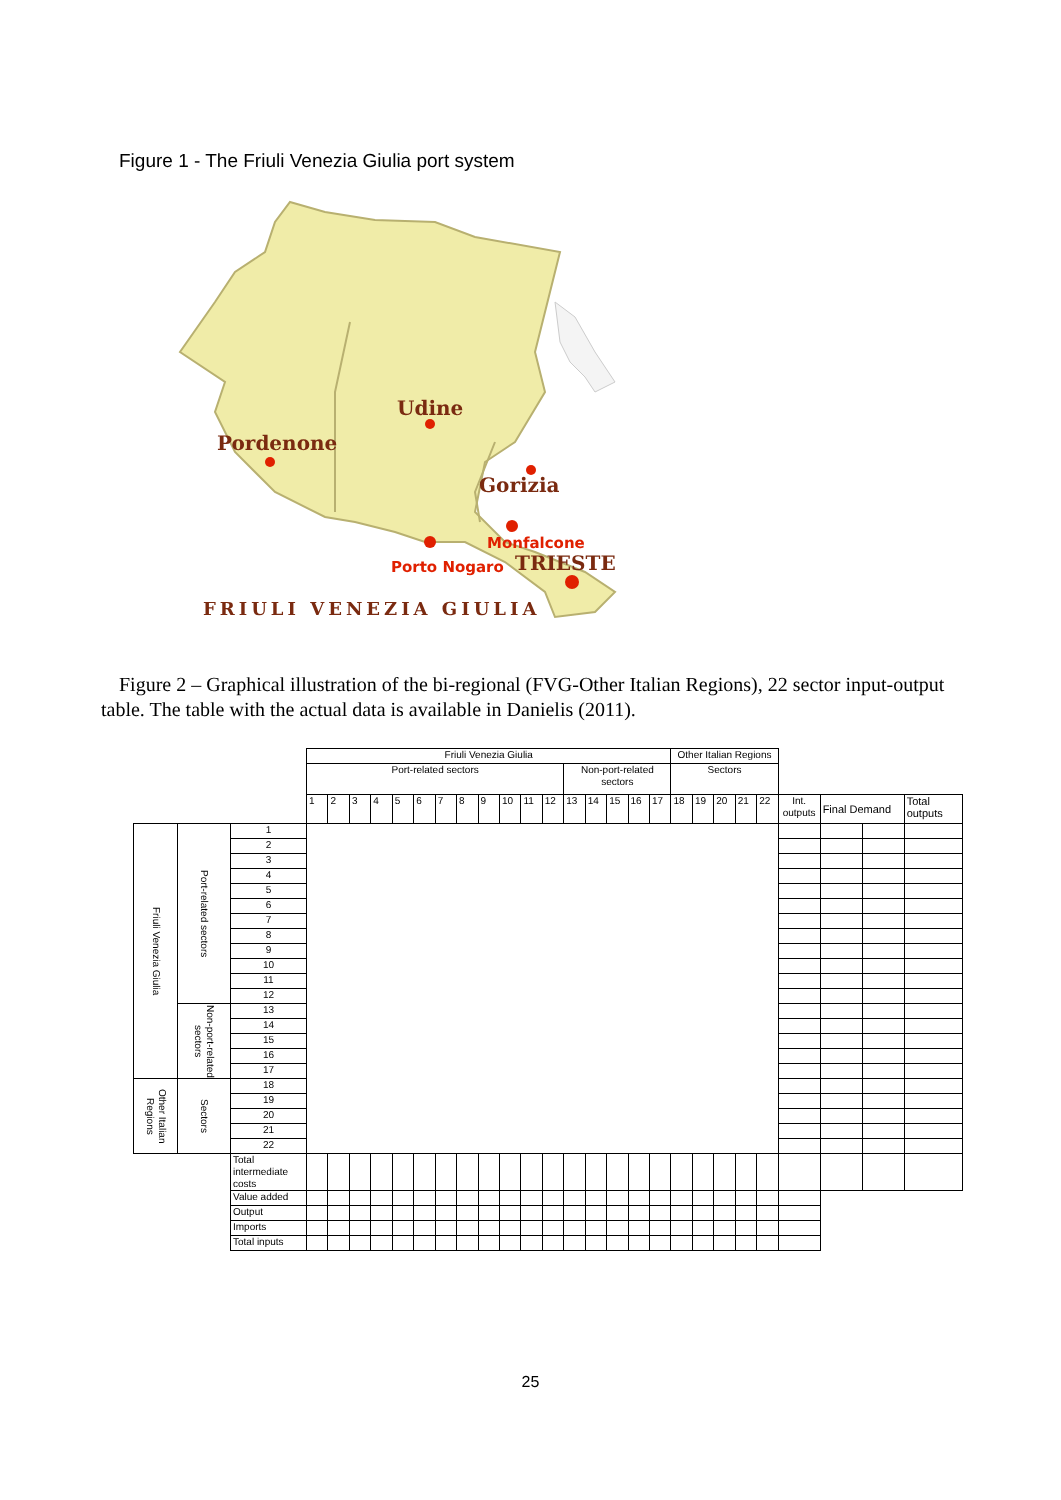Figure 1 - The Friuli Venezia Giulia port system
Udine
Pordenone
Gorizia
TRIESTE
Monfalcone
Porto Nogaro
FRIULI VENEZIA GIULIA
Figure 2 – Graphical illustration of the bi-regional (FVG-Other Italian Regions), 22 sector input-output table. The table with the actual data is available in Danielis (2011).
| | | | Friuli Venezia Giulia | | | | | | | | | | | | | | | | | Other Italian Regions | | | | | | | | |
| | | | Port-related sectors | | | | | | | | | | | | Non-port-related sectors | | | | | Sectors | | | | | | | | |
| | | | 1 | 2 | 3 | 4 | 5 | 6 | 7 | 8 | 9 | 10 | 11 | 12 | 13 | 14 | 15 | 16 | 17 | 18 | 19 | 20 | 21 | 22 | Int. outputs | Final Demand | | Total outputs |
| Friuli Venezia Giulia | Port-related sectors | 1 | | | | | | | | | | | | | | | | | | | | | | | | | | |
| | | 2 | | | | | | | | | | | | | | | | | | | | | | | | | | |
| | | 3 | | | | | | | | | | | | | | | | | | | | | | | | | | |
| | | 4 | | | | | | | | | | | | | | | | | | | | | | | | | | |
| | | 5 | | | | | | | | | | | | | | | | | | | | | | | | | | |
| | | 6 | | | | | | | | | | | | | | | | | | | | | | | | | | |
| | | 7 | | | | | | | | | | | | | | | | | | | | | | | | | | |
| | | 8 | | | | | | | | | | | | | | | | | | | | | | | | | | |
| | | 9 | | | | | | | | | | | | | | | | | | | | | | | | | | |
| | | 10 | | | | | | | | | | | | | | | | | | | | | | | | | | |
| | | 11 | | | | | | | | | | | | | | | | | | | | | | | | | | |
| | | 12 | | | | | | | | | | | | | | | | | | | | | | | | | | |
| | Non-port-related sectors | 13 | | | | | | | | | | | | | | | | | | | | | | | | | | |
| | | 14 | | | | | | | | | | | | | | | | | | | | | | | | | | |
| | | 15 | | | | | | | | | | | | | | | | | | | | | | | | | | |
| | | 16 | | | | | | | | | | | | | | | | | | | | | | | | | | |
| | | 17 | | | | | | | | | | | | | | | | | | | | | | | | | | |
| Other Italian Regions | Sectors | 18 | | | | | | | | | | | | | | | | | | | | | | | | | | |
| | | 19 | | | | | | | | | | | | | | | | | | | | | | | | | | |
| | | 20 | | | | | | | | | | | | | | | | | | | | | | | | | | |
| | | 21 | | | | | | | | | | | | | | | | | | | | | | | | | | |
| | | 22 | | | | | | | | | | | | | | | | | | | | | | | | | | |
| | | Total intermediate costs | | | | | | | | | | | | | | | | | | | | | | | | | | |
| | | Value added | | | | | | | | | | | | | | | | | | | | | | | | | | |
| | | Output | | | | | | | | | | | | | | | | | | | | | | | | | | |
| | | Imports | | | | | | | | | | | | | | | | | | | | | | | | | | |
| | | Total inputs | | | | | | | | | | | | | | | | | | | | | | | | | | |
25